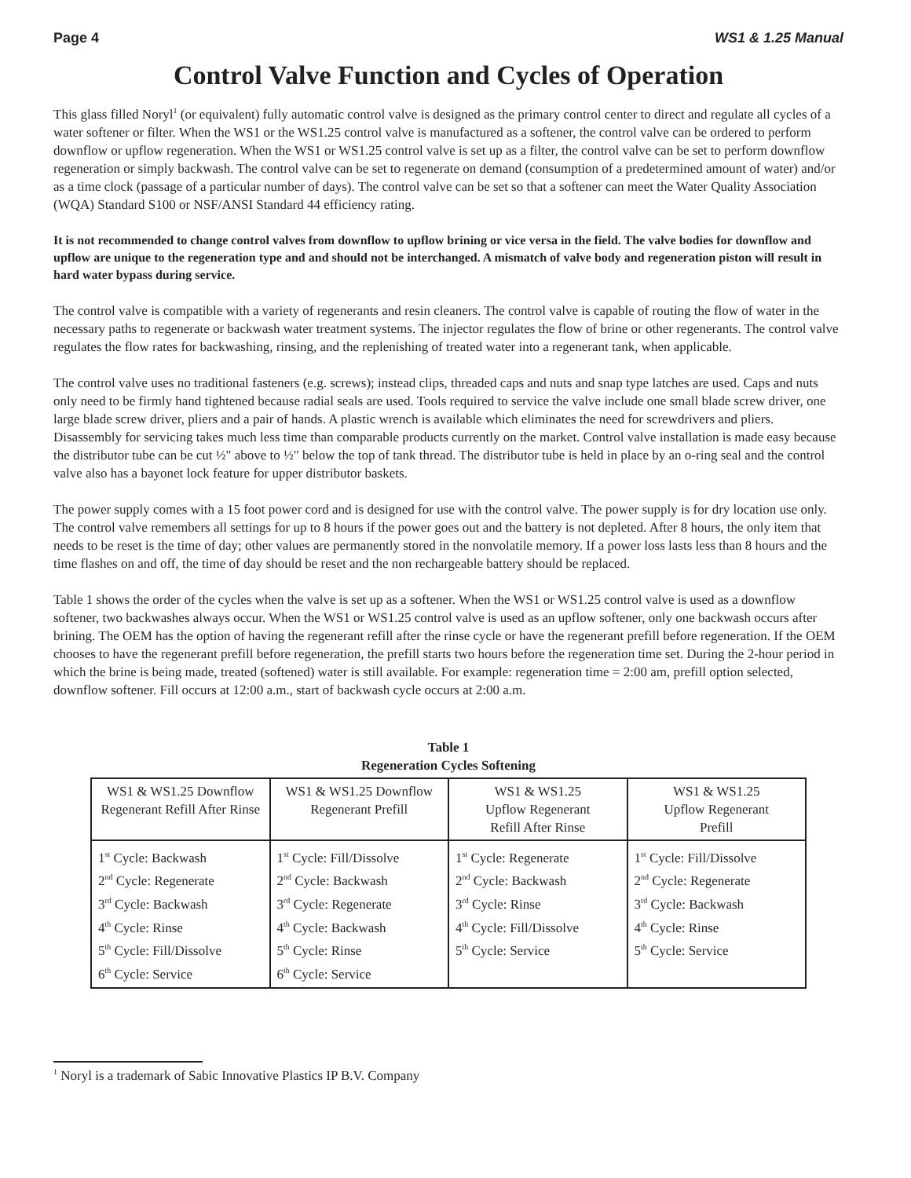Page 4 WS1 & 1.25 Manual
Control Valve Function and Cycles of Operation
This glass filled Noryl<sup>1</sup> (or equivalent) fully automatic control valve is designed as the primary control center to direct and regulate all cycles of a water softener or filter. When the WS1 or the WS1.25 control valve is manufactured as a softener, the control valve can be ordered to perform downflow or upflow regeneration. When the WS1 or WS1.25 control valve is set up as a filter, the control valve can be set to perform downflow regeneration or simply backwash. The control valve can be set to regenerate on demand (consumption of a predetermined amount of water) and/or as a time clock (passage of a particular number of days). The control valve can be set so that a softener can meet the Water Quality Association (WQA) Standard S100 or NSF/ANSI Standard 44 efficiency rating.
It is not recommended to change control valves from downflow to upflow brining or vice versa in the field. The valve bodies for downflow and upflow are unique to the regeneration type and and should not be interchanged. A mismatch of valve body and regeneration piston will result in hard water bypass during service.
The control valve is compatible with a variety of regenerants and resin cleaners. The control valve is capable of routing the flow of water in the necessary paths to regenerate or backwash water treatment systems. The injector regulates the flow of brine or other regenerants. The control valve regulates the flow rates for backwashing, rinsing, and the replenishing of treated water into a regenerant tank, when applicable.
The control valve uses no traditional fasteners (e.g. screws); instead clips, threaded caps and nuts and snap type latches are used. Caps and nuts only need to be firmly hand tightened because radial seals are used. Tools required to service the valve include one small blade screw driver, one large blade screw driver, pliers and a pair of hands. A plastic wrench is available which eliminates the need for screwdrivers and pliers. Disassembly for servicing takes much less time than comparable products currently on the market. Control valve installation is made easy because the distributor tube can be cut ½" above to ½" below the top of tank thread. The distributor tube is held in place by an o-ring seal and the control valve also has a bayonet lock feature for upper distributor baskets.
The power supply comes with a 15 foot power cord and is designed for use with the control valve. The power supply is for dry location use only. The control valve remembers all settings for up to 8 hours if the power goes out and the battery is not depleted. After 8 hours, the only item that needs to be reset is the time of day; other values are permanently stored in the nonvolatile memory. If a power loss lasts less than 8 hours and the time flashes on and off, the time of day should be reset and the non rechargeable battery should be replaced.
Table 1 shows the order of the cycles when the valve is set up as a softener. When the WS1 or WS1.25 control valve is used as a downflow softener, two backwashes always occur. When the WS1 or WS1.25 control valve is used as an upflow softener, only one backwash occurs after brining. The OEM has the option of having the regenerant refill after the rinse cycle or have the regenerant prefill before regeneration. If the OEM chooses to have the regenerant prefill before regeneration, the prefill starts two hours before the regeneration time set. During the 2-hour period in which the brine is being made, treated (softened) water is still available. For example: regeneration time = 2:00 am, prefill option selected, downflow softener. Fill occurs at 12:00 a.m., start of backwash cycle occurs at 2:00 a.m.
Table 1
Regeneration Cycles Softening
| WS1 & WS1.25 Downflow Regenerant Refill After Rinse | WS1 & WS1.25 Downflow Regenerant Prefill | WS1 & WS1.25 Upflow Regenerant Refill After Rinse | WS1 & WS1.25 Upflow Regenerant Prefill |
| --- | --- | --- | --- |
| 1<sup>st</sup> Cycle: Backwash 2<sup>nd</sup> Cycle: Regenerate 3<sup>rd</sup> Cycle: Backwash 4<sup>th</sup> Cycle: Rinse 5<sup>th</sup> Cycle: Fill/Dissolve 6<sup>th</sup> Cycle: Service | 1<sup>st</sup> Cycle: Fill/Dissolve 2<sup>nd</sup> Cycle: Backwash 3<sup>rd</sup> Cycle: Regenerate 4<sup>th</sup> Cycle: Backwash 5<sup>th</sup> Cycle: Rinse 6<sup>th</sup> Cycle: Service | 1<sup>st</sup> Cycle: Regenerate 2<sup>nd</sup> Cycle: Backwash 3<sup>rd</sup> Cycle: Rinse 4<sup>th</sup> Cycle: Fill/Dissolve 5<sup>th</sup> Cycle: Service | 1<sup>st</sup> Cycle: Fill/Dissolve 2<sup>nd</sup> Cycle: Regenerate 3<sup>rd</sup> Cycle: Backwash 4<sup>th</sup> Cycle: Rinse 5<sup>th</sup> Cycle: Service |
<sup>1</sup> Noryl is a trademark of Sabic Innovative Plastics IP B.V. Company